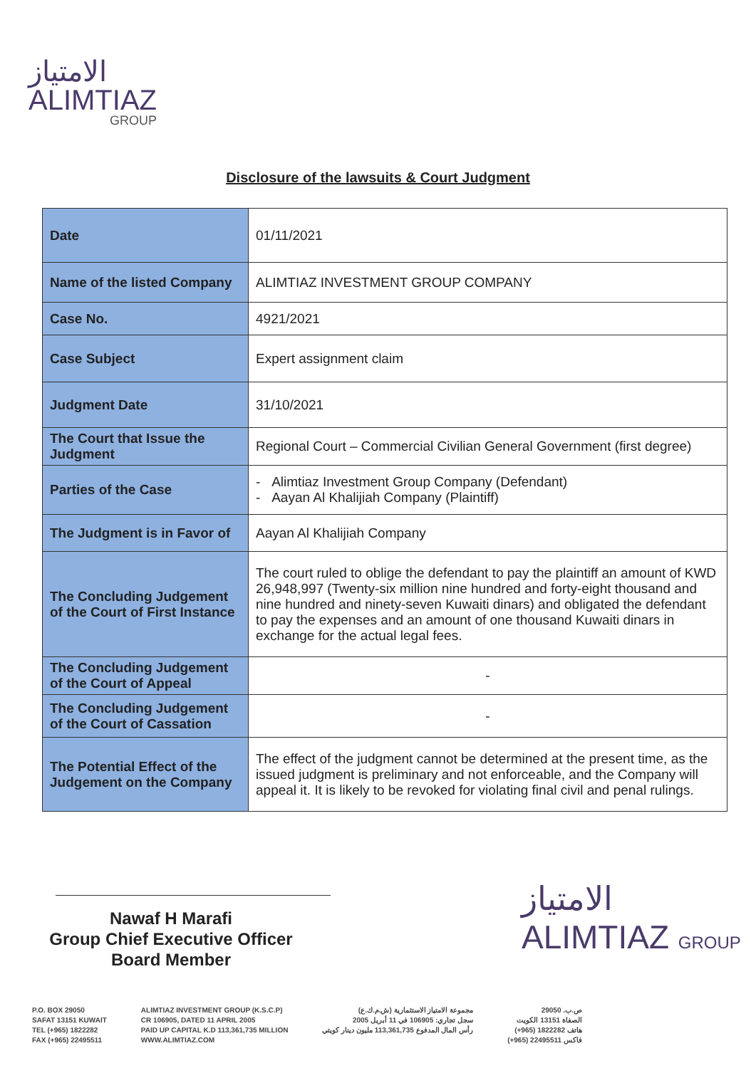الامتياز
ALIMTIAZ
GROUP
Disclosure of the lawsuits & Court Judgment
| Date | 01/11/2021 |
| Name of the listed Company | ALIMTIAZ INVESTMENT GROUP COMPANY |
| Case No. | 4921/2021 |
| Case Subject | Expert assignment claim |
| Judgment Date | 31/10/2021 |
| The Court that Issue the Judgment | Regional Court – Commercial Civilian General Government (first degree) |
| Parties of the Case | - Alimtiaz Investment Group Company (Defendant) - Aayan Al Khalijiah Company (Plaintiff) |
| The Judgment is in Favor of | Aayan Al Khalijiah Company |
| The Concluding Judgement of the Court of First Instance | The court ruled to oblige the defendant to pay the plaintiff an amount of KWD 26,948,997 (Twenty-six million nine hundred and forty-eight thousand and nine hundred and ninety-seven Kuwaiti dinars) and obligated the defendant to pay the expenses and an amount of one thousand Kuwaiti dinars in exchange for the actual legal fees. |
| The Concluding Judgement of the Court of Appeal | - |
| The Concluding Judgement of the Court of Cassation | - |
| The Potential Effect of the Judgement on the Company | The effect of the judgment cannot be determined at the present time, as the issued judgment is preliminary and not enforceable, and the Company will appeal it. It is likely to be revoked for violating final civil and penal rulings. |
Nawaf H Marafi
Group Chief Executive Officer
Board Member
الامتياز
ALIMTIAZ GROUP
P.O. BOX 29050
SAFAT 13151 KUWAIT
TEL (+965) 1822282
FAX (+965) 22495511
ALIMTIAZ INVESTMENT GROUP (K.S.C.P)
CR 106905, DATED 11 APRIL 2005
PAID UP CAPITAL K.D 113,361,735 MILLION
WWW.ALIMTIAZ.COM
مجموعة الامتياز الاستثمارية (ش.م.ك.ع)
سجل تجاري: 106905 في 11 أبريل 2005
رأس المال المدفوع 113,361,735 مليون دينار كويتي
ص.ب. 29050
الصفاة 13151 الكويت
هاتف 1822282 (965+)
فاكس 22495511 (965+)